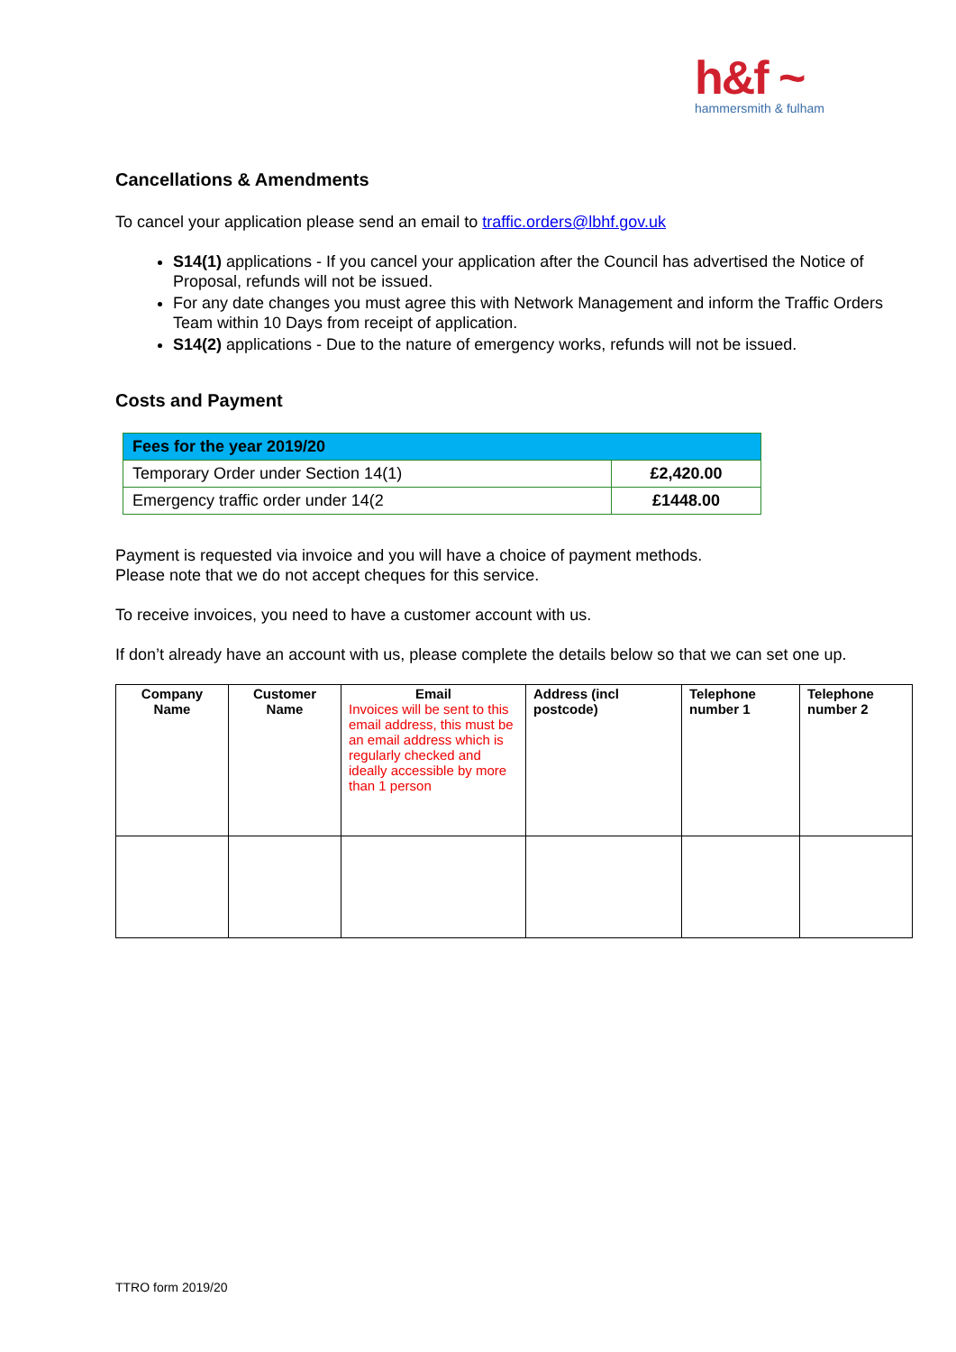h&f ~
hammersmith & fulham
Cancellations & Amendments
To cancel your application please send an email to traffic.orders@lbhf.gov.uk
S14(1) applications - If you cancel your application after the Council has advertised the Notice of Proposal, refunds will not be issued.
For any date changes you must agree this with Network Management and inform the Traffic Orders Team within 10 Days from receipt of application.
S14(2) applications - Due to the nature of emergency works, refunds will not be issued.
Costs and Payment
| Fees for the year 2019/20 | |
| --- | --- |
| Temporary Order under Section 14(1) | £2,420.00 |
| Emergency traffic order under 14(2 | £1448.00 |
Payment is requested via invoice and you will have a choice of payment methods.
Please note that we do not accept cheques for this service.
To receive invoices, you need to have a customer account with us.
If don’t already have an account with us, please complete the details below so that we can set one up.
| Company Name | Customer Name | Email Invoices will be sent to this email address, this must be an email address which is regularly checked and ideally accessible by more than 1 person | Address (incl postcode) | Telephone number 1 | Telephone number 2 |
| --- | --- | --- | --- | --- | --- |
TTRO form 2019/20